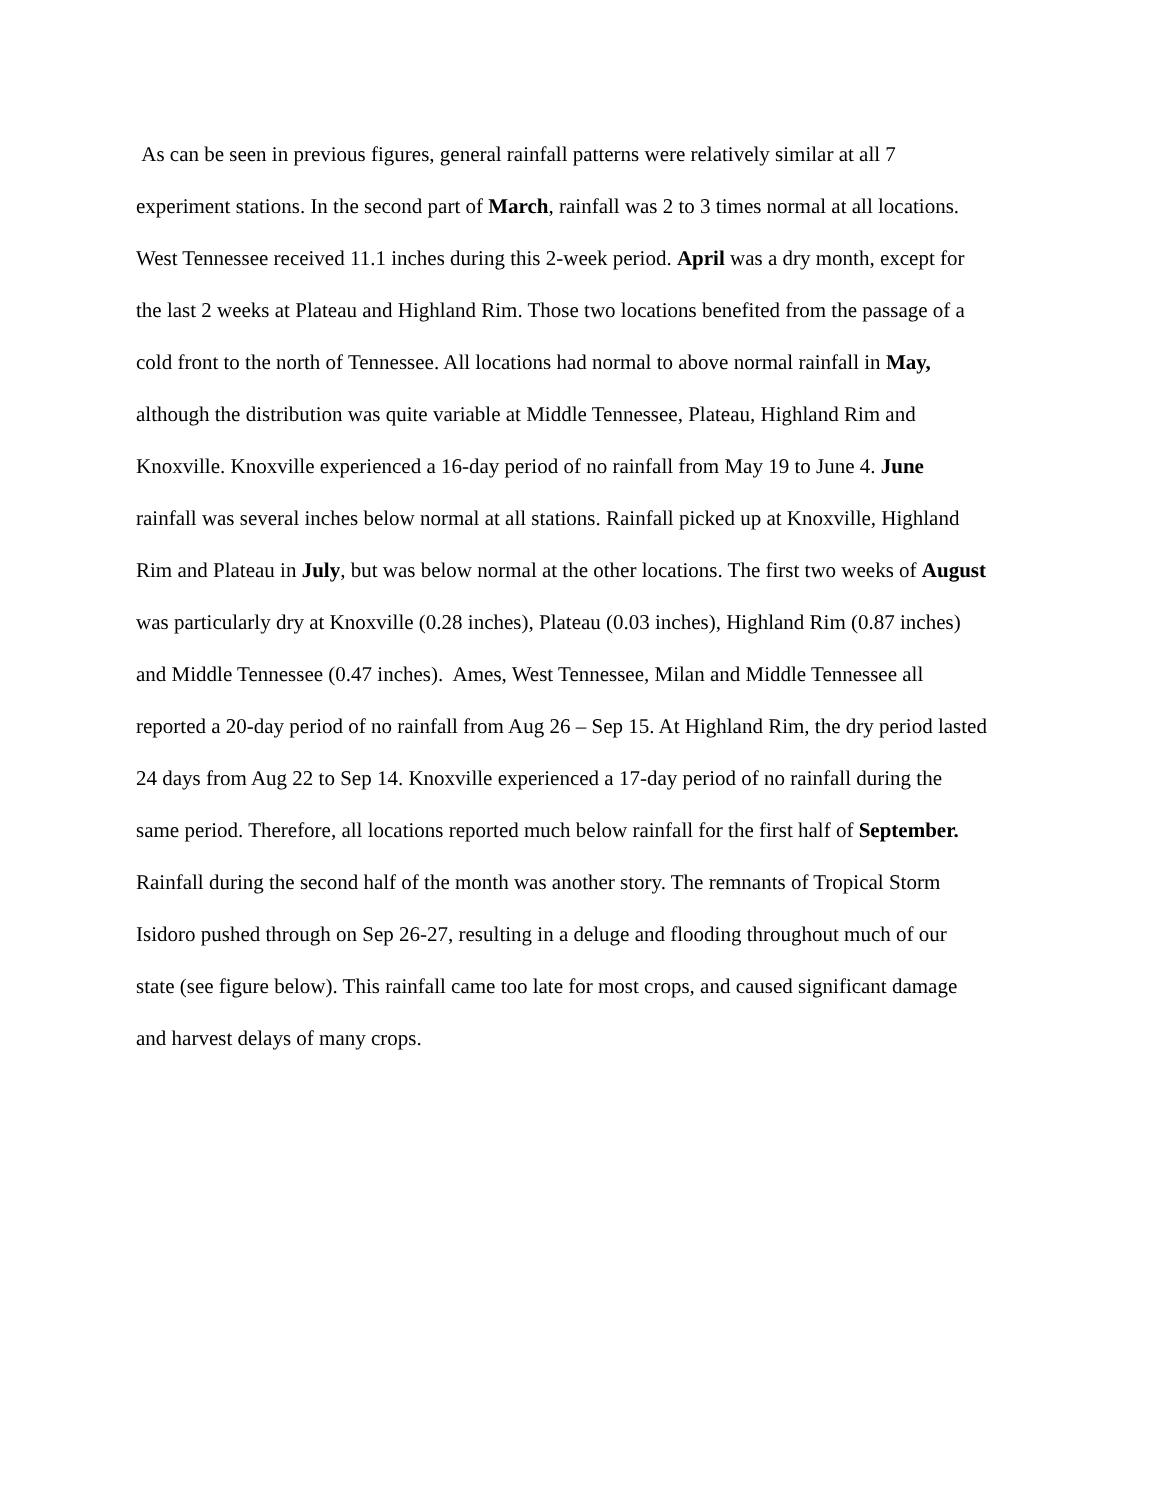As can be seen in previous figures, general rainfall patterns were relatively similar at all 7 experiment stations. In the second part of March, rainfall was 2 to 3 times normal at all locations. West Tennessee received 11.1 inches during this 2-week period. April was a dry month, except for the last 2 weeks at Plateau and Highland Rim. Those two locations benefited from the passage of a cold front to the north of Tennessee. All locations had normal to above normal rainfall in May, although the distribution was quite variable at Middle Tennessee, Plateau, Highland Rim and Knoxville. Knoxville experienced a 16-day period of no rainfall from May 19 to June 4. June rainfall was several inches below normal at all stations. Rainfall picked up at Knoxville, Highland Rim and Plateau in July, but was below normal at the other locations. The first two weeks of August was particularly dry at Knoxville (0.28 inches), Plateau (0.03 inches), Highland Rim (0.87 inches) and Middle Tennessee (0.47 inches). Ames, West Tennessee, Milan and Middle Tennessee all reported a 20-day period of no rainfall from Aug 26 – Sep 15. At Highland Rim, the dry period lasted 24 days from Aug 22 to Sep 14. Knoxville experienced a 17-day period of no rainfall during the same period. Therefore, all locations reported much below rainfall for the first half of September. Rainfall during the second half of the month was another story. The remnants of Tropical Storm Isidoro pushed through on Sep 26-27, resulting in a deluge and flooding throughout much of our state (see figure below). This rainfall came too late for most crops, and caused significant damage and harvest delays of many crops.